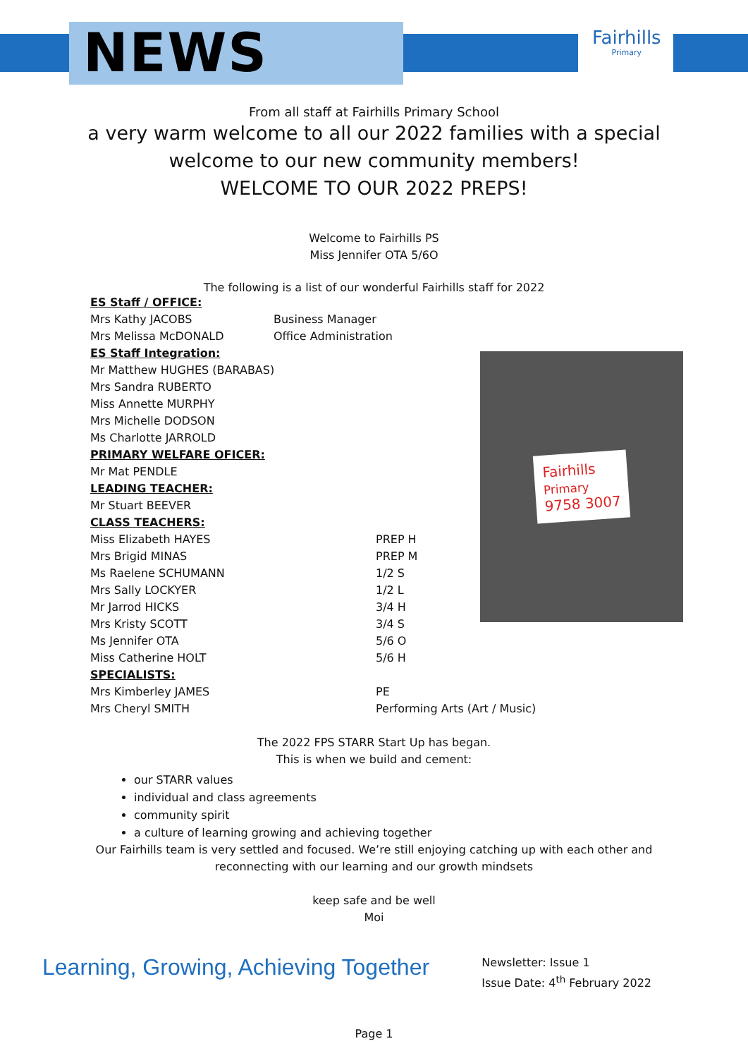NEWS Fairhills
Primary
From all staff at Fairhills Primary School
a very warm welcome to all our 2022 families with a special
welcome to our new community members!
WELCOME TO OUR 2022 PREPS!
Welcome to Fairhills PS
Miss Jennifer OTA 5/6O
The following is a list of our wonderful Fairhills staff for 2022
ES Staff / OFFICE:
Mrs Kathy JACOBS Business Manager
Mrs Melissa McDONALD Office Administration
ES Staff Integration:
Mr Matthew HUGHES (BARABAS)
Mrs Sandra RUBERTO
Miss Annette MURPHY
Mrs Michelle DODSON
Ms Charlotte JARROLD
PRIMARY WELFARE OFICER:
Mr Mat PENDLE
LEADING TEACHER:
Mr Stuart BEEVER
CLASS TEACHERS:
Miss Elizabeth HAYES PREP H
Mrs Brigid MINAS PREP M
Ms Raelene SCHUMANN 1/2 S
Mrs Sally LOCKYER 1/2 L
Mr Jarrod HICKS 3/4 H
Mrs Kristy SCOTT 3/4 S
Ms Jennifer OTA 5/6 O
Miss Catherine HOLT 5/6 H
SPECIALISTS:
Mrs Kimberley JAMES PE
Mrs Cheryl SMITH Performing Arts (Art / Music)
Fairhills
Primary
9758 3007
The 2022 FPS STARR Start Up has began.
This is when we build and cement:
our STARR values
individual and class agreements
community spirit
a culture of learning growing and achieving together
Our Fairhills team is very settled and focused. We’re still enjoying catching up with each other and
reconnecting with our learning and our growth mindsets
keep safe and be well
Moi
Learning, Growing, Achieving Together
Newsletter: Issue 1
Issue Date: 4<sup>th</sup> February 2022
Page 1